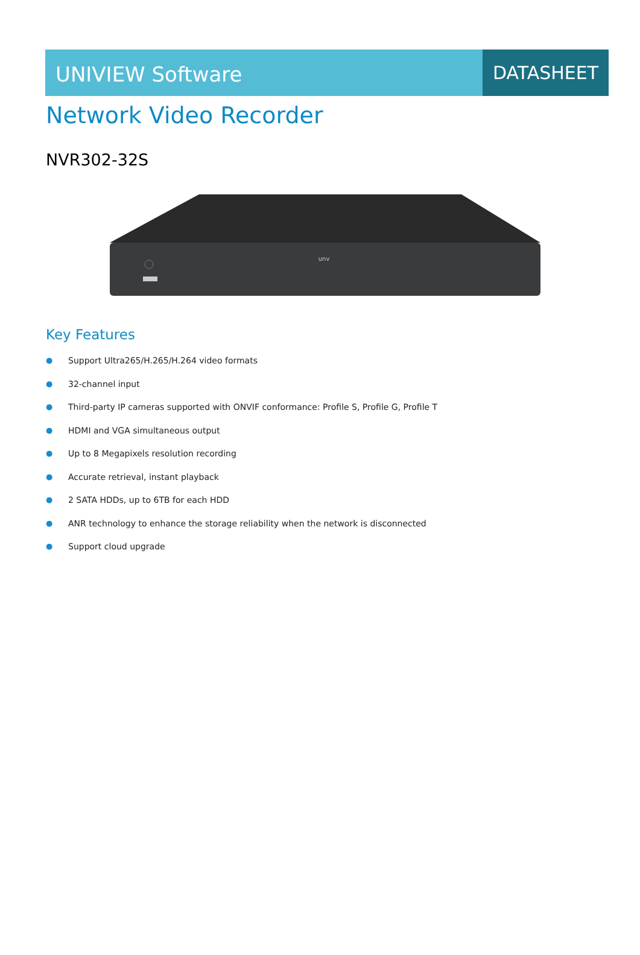UNIVIEW Software
DATASHEET
Network Video Recorder
NVR302-32S
unv
Key Features
● Support Ultra265/H.265/H.264 video formats
● 32-channel input
● Third-party IP cameras supported with ONVIF conformance: Profile S, Profile G, Profile T
● HDMI and VGA simultaneous output
● Up to 8 Megapixels resolution recording
● Accurate retrieval, instant playback
● 2 SATA HDDs, up to 6TB for each HDD
● ANR technology to enhance the storage reliability when the network is disconnected
● Support cloud upgrade